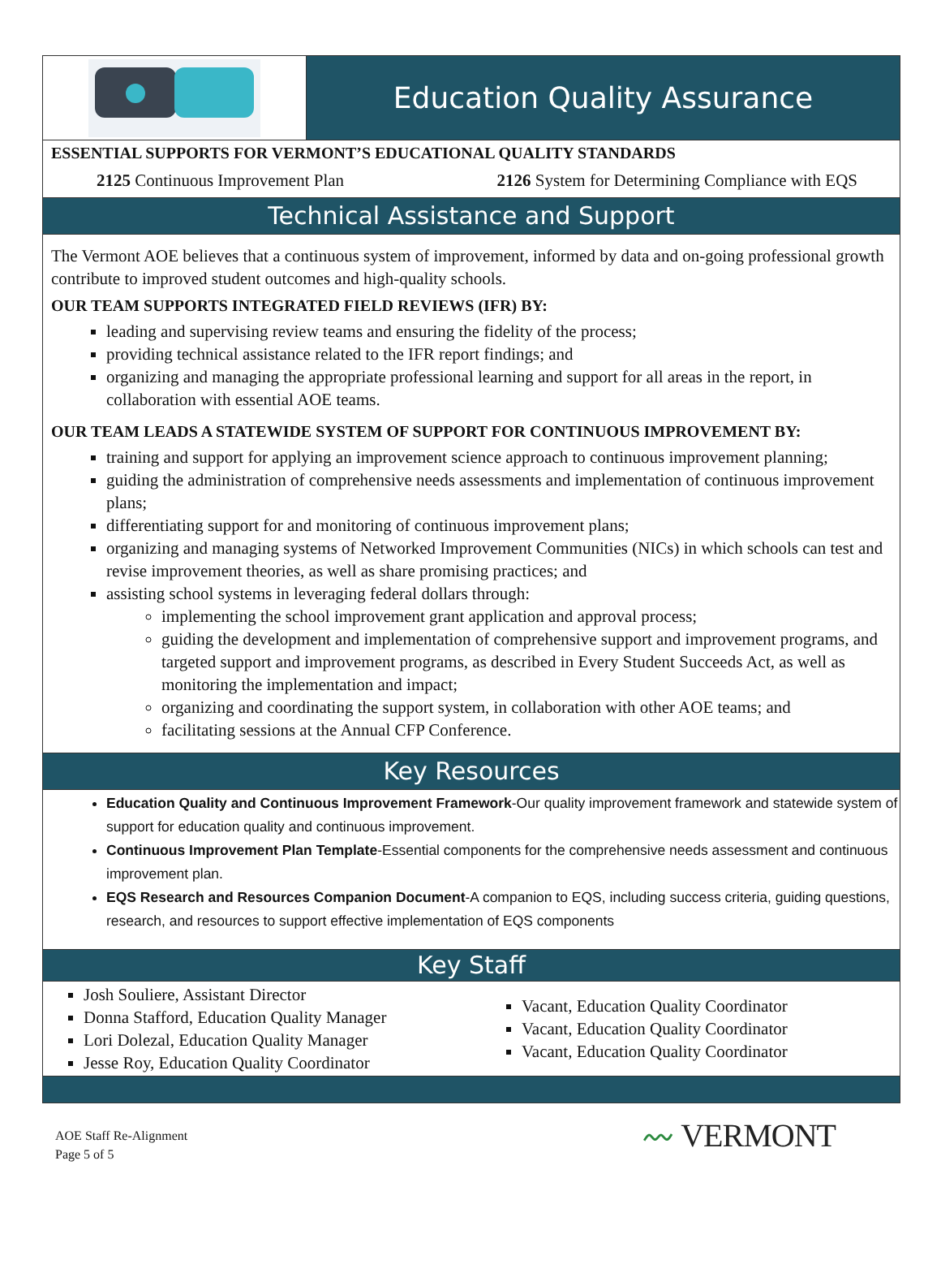Education Quality Assurance
ESSENTIAL SUPPORTS FOR VERMONT’S EDUCATIONAL QUALITY STANDARDS
2125 Continuous Improvement Plan 2126 System for Determining Compliance with EQS
Technical Assistance and Support
The Vermont AOE believes that a continuous system of improvement, informed by data and on-going professional growth contribute to improved student outcomes and high-quality schools.
OUR TEAM SUPPORTS INTEGRATED FIELD REVIEWS (IFR) BY:
leading and supervising review teams and ensuring the fidelity of the process;
providing technical assistance related to the IFR report findings; and
organizing and managing the appropriate professional learning and support for all areas in the report, in collaboration with essential AOE teams.
OUR TEAM LEADS A STATEWIDE SYSTEM OF SUPPORT FOR CONTINUOUS IMPROVEMENT BY:
training and support for applying an improvement science approach to continuous improvement planning;
guiding the administration of comprehensive needs assessments and implementation of continuous improvement plans;
differentiating support for and monitoring of continuous improvement plans;
organizing and managing systems of Networked Improvement Communities (NICs) in which schools can test and revise improvement theories, as well as share promising practices; and
assisting school systems in leveraging federal dollars through:
implementing the school improvement grant application and approval process;
guiding the development and implementation of comprehensive support and improvement programs, and targeted support and improvement programs, as described in Every Student Succeeds Act, as well as monitoring the implementation and impact;
organizing and coordinating the support system, in collaboration with other AOE teams; and
facilitating sessions at the Annual CFP Conference.
Key Resources
Education Quality and Continuous Improvement Framework-Our quality improvement framework and statewide system of support for education quality and continuous improvement.
Continuous Improvement Plan Template-Essential components for the comprehensive needs assessment and continuous improvement plan.
EQS Research and Resources Companion Document-A companion to EQS, including success criteria, guiding questions, research, and resources to support effective implementation of EQS components
Key Staff
Josh Souliere, Assistant Director
Donna Stafford, Education Quality Manager
Lori Dolezal, Education Quality Manager
Jesse Roy, Education Quality Coordinator
Vacant, Education Quality Coordinator
Vacant, Education Quality Coordinator
Vacant, Education Quality Coordinator
AOE Staff Re-Alignment
Page 5 of 5
〰 VERMONT